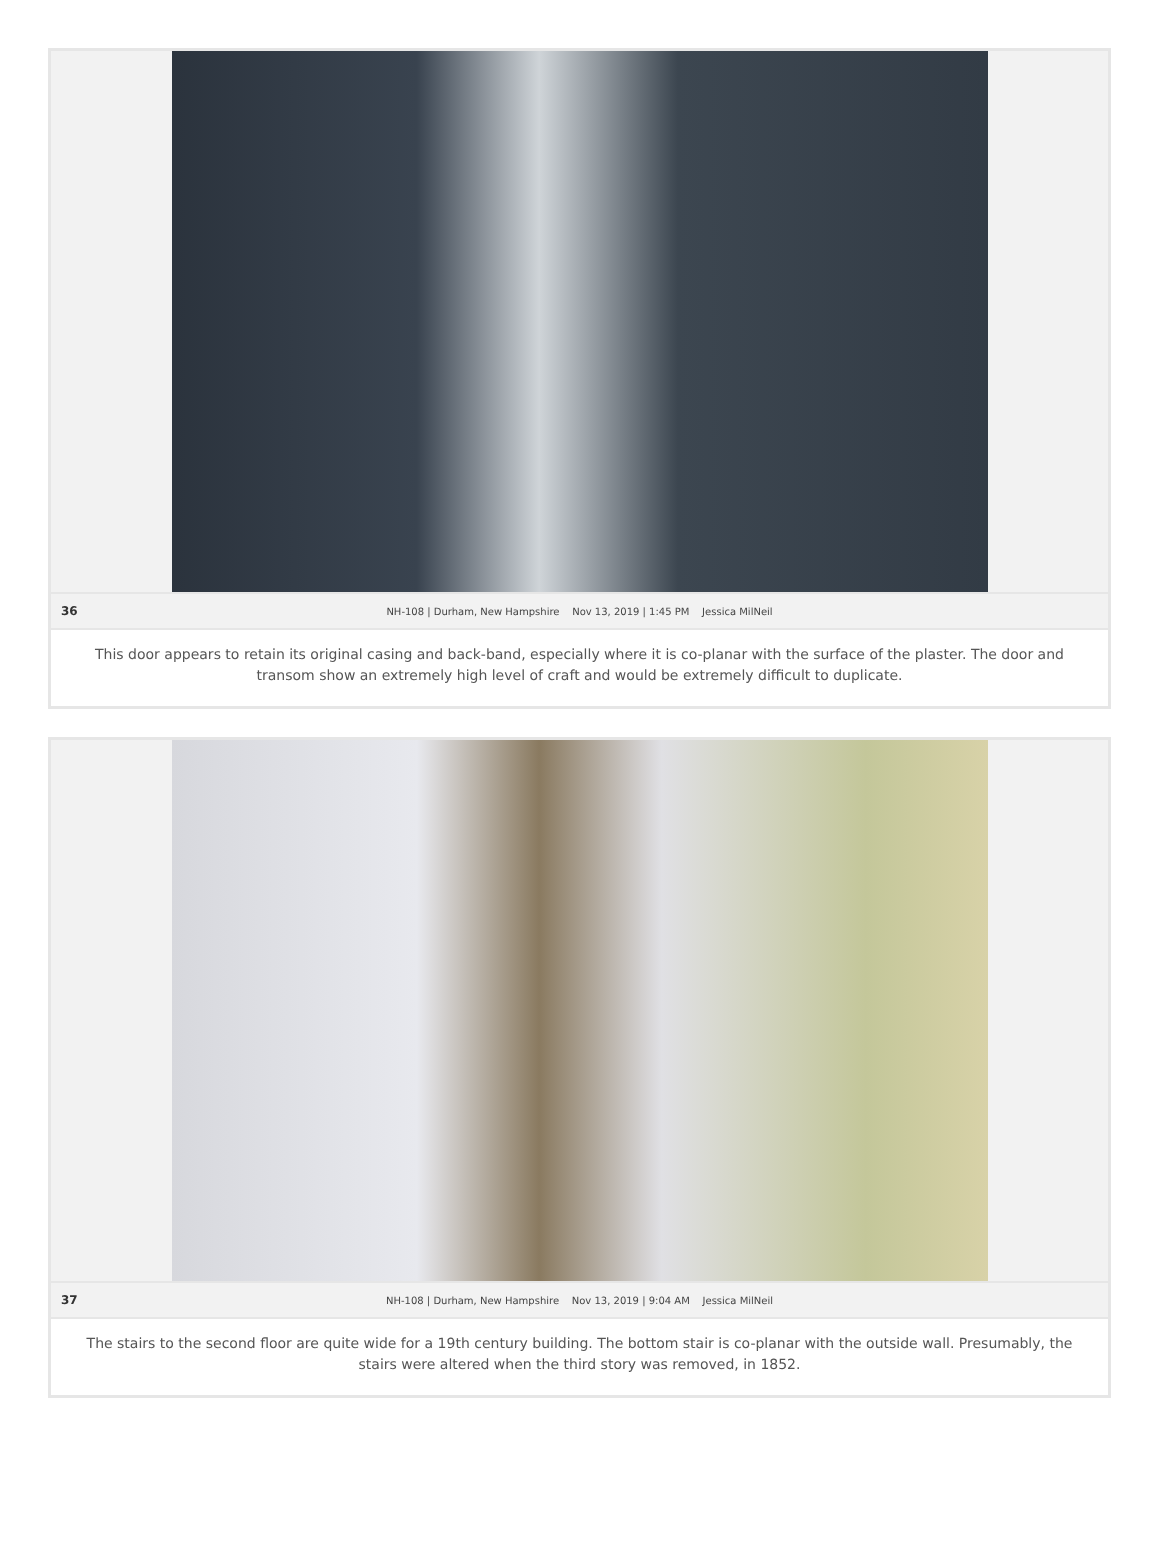36 NH-108 | Durham, New Hampshire Nov 13, 2019 | 1:45 PM Jessica MilNeil
This door appears to retain its original casing and back-band, especially where it is co-planar with the surface of the plaster. The door and transom show an extremely high level of craft and would be extremely difficult to duplicate.
37 NH-108 | Durham, New Hampshire Nov 13, 2019 | 9:04 AM Jessica MilNeil
The stairs to the second floor are quite wide for a 19th century building. The bottom stair is co-planar with the outside wall. Presumably, the stairs were altered when the third story was removed, in 1852.